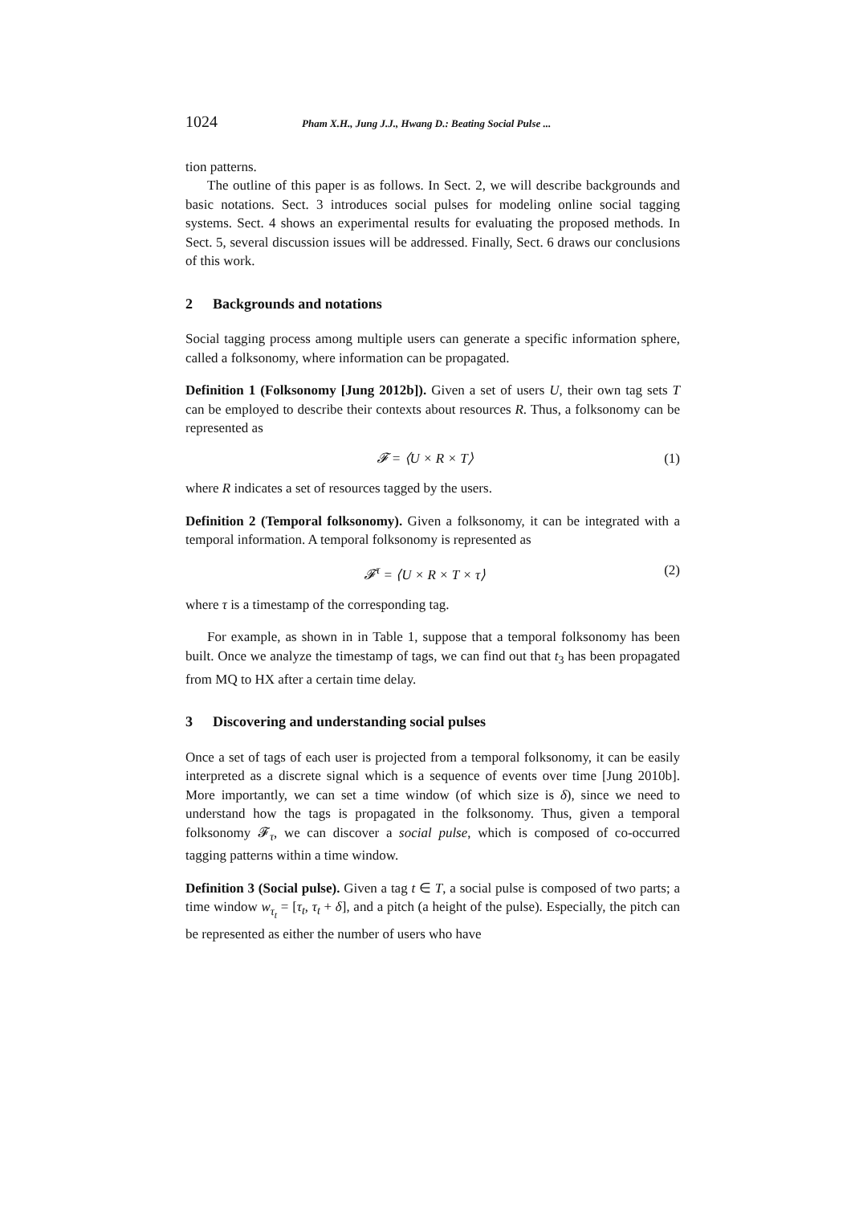1024 Pham X.H., Jung J.J., Hwang D.: Beating Social Pulse ...
tion patterns.
The outline of this paper is as follows. In Sect. 2, we will describe backgrounds and basic notations. Sect. 3 introduces social pulses for modeling online social tagging systems. Sect. 4 shows an experimental results for evaluating the proposed methods. In Sect. 5, several discussion issues will be addressed. Finally, Sect. 6 draws our conclusions of this work.
2 Backgrounds and notations
Social tagging process among multiple users can generate a specific information sphere, called a folksonomy, where information can be propagated.
Definition 1 (Folksonomy [Jung 2012b]). Given a set of users U, their own tag sets T can be employed to describe their contexts about resources R. Thus, a folksonomy can be represented as
𝓕 = ⟨U × R × T⟩ (1)
where R indicates a set of resources tagged by the users.
Definition 2 (Temporal folksonomy). Given a folksonomy, it can be integrated with a temporal information. A temporal folksonomy is represented as
𝓕<sup>τ</sup> = ⟨U × R × T × τ⟩ (2)
where τ is a timestamp of the corresponding tag.
For example, as shown in in Table 1, suppose that a temporal folksonomy has been built. Once we analyze the timestamp of tags, we can find out that t<sub>3</sub> has been propagated from MQ to HX after a certain time delay.
3 Discovering and understanding social pulses
Once a set of tags of each user is projected from a temporal folksonomy, it can be easily interpreted as a discrete signal which is a sequence of events over time [Jung 2010b]. More importantly, we can set a time window (of which size is δ), since we need to understand how the tags is propagated in the folksonomy. Thus, given a temporal folksonomy 𝓕<sub>τ</sub>, we can discover a social pulse, which is composed of co-occurred tagging patterns within a time window.
Definition 3 (Social pulse). Given a tag t ∈ T, a social pulse is composed of two parts; a time window w<sub>τ<sub>t</sub></sub> = [τ<sub>t</sub>, τ<sub>t</sub> + δ], and a pitch (a height of the pulse). Especially, the pitch can be represented as either the number of users who have